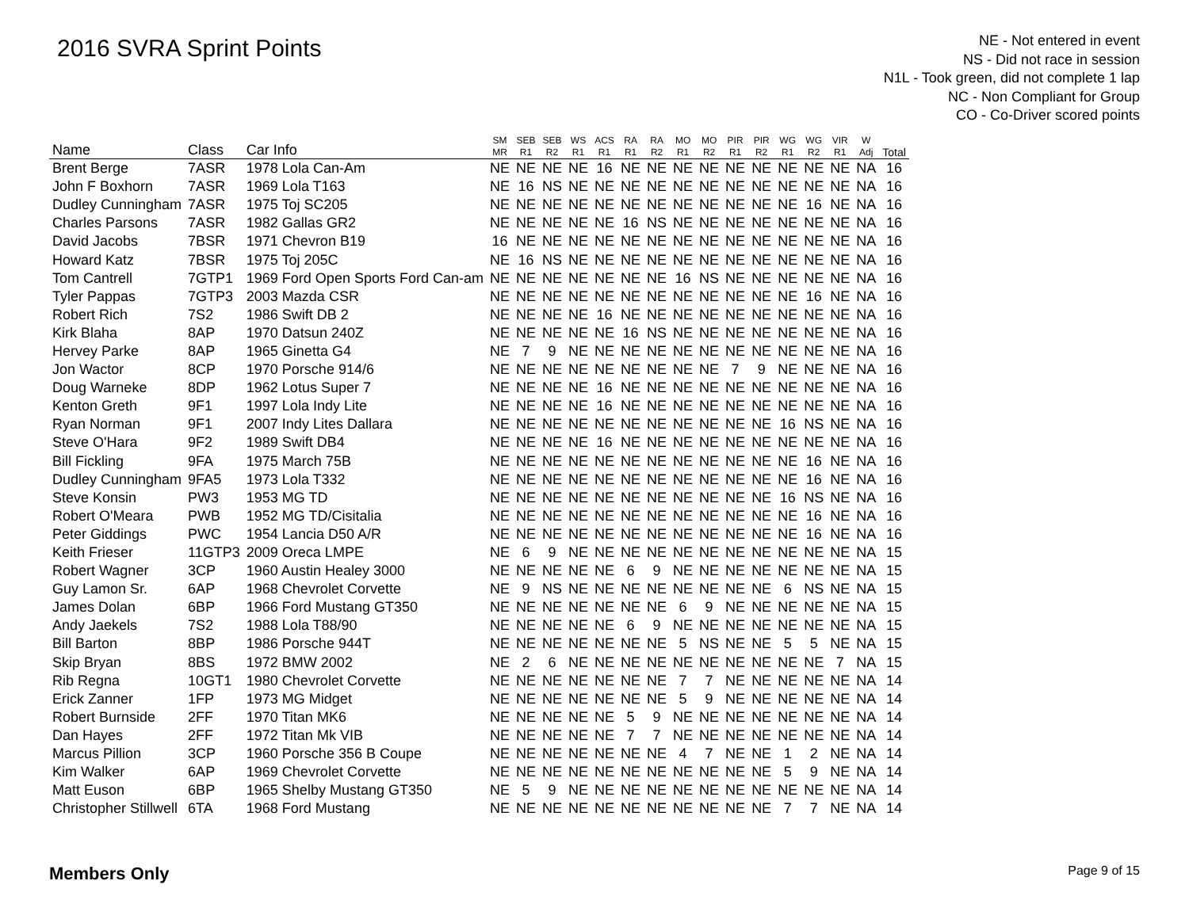2016 SVRA Sprint Points
NE - Not entered in event
NS - Did not race in session
N1L - Took green, did not complete 1 lap
NC - Non Compliant for Group
CO - Co-Driver scored points
| Name | Class | Car Info | SM MR | SEB R1 | SEB R2 | WS R1 | ACS R1 | RA R1 | RA R2 | MO R1 | MO R2 | PIR R1 | PIR R2 | WG R1 | WG R2 | VIR R1 | W Adj | Total |
| --- | --- | --- | --- | --- | --- | --- | --- | --- | --- | --- | --- | --- | --- | --- | --- | --- | --- | --- |
| Brent Berge | 7ASR | 1978 Lola Can-Am | NE | NE | NE | NE | 16 | NE | NE | NE | NE | NE | NE | NE | NE | NE | NA | 16 |
| John F Boxhorn | 7ASR | 1969 Lola T163 | NE | 16 | NS | NE | NE | NE | NE | NE | NE | NE | NE | NE | NE | NE | NA | 16 |
| Dudley Cunningham | 7ASR | 1975 Toj SC205 | NE | NE | NE | NE | NE | NE | NE | NE | NE | NE | NE | NE | 16 | NE | NA | 16 |
| Charles Parsons | 7ASR | 1982 Gallas GR2 | NE | NE | NE | NE | NE | 16 | NS | NE | NE | NE | NE | NE | NE | NE | NA | 16 |
| David Jacobs | 7BSR | 1971 Chevron B19 | 16 | NE | NE | NE | NE | NE | NE | NE | NE | NE | NE | NE | NE | NE | NA | 16 |
| Howard Katz | 7BSR | 1975 Toj 205C | NE | 16 | NS | NE | NE | NE | NE | NE | NE | NE | NE | NE | NE | NE | NA | 16 |
| Tom Cantrell | 7GTP1 | 1969 Ford Open Sports Ford Can-am | NE | NE | NE | NE | NE | NE | NE | 16 | NS | NE | NE | NE | NE | NE | NA | 16 |
| Tyler Pappas | 7GTP3 | 2003 Mazda CSR | NE | NE | NE | NE | NE | NE | NE | NE | NE | NE | NE | NE | 16 | NE | NA | 16 |
| Robert Rich | 7S2 | 1986 Swift DB 2 | NE | NE | NE | NE | 16 | NE | NE | NE | NE | NE | NE | NE | NE | NE | NA | 16 |
| Kirk Blaha | 8AP | 1970 Datsun 240Z | NE | NE | NE | NE | NE | 16 | NS | NE | NE | NE | NE | NE | NE | NE | NA | 16 |
| Hervey Parke | 8AP | 1965 Ginetta G4 | NE | 7 | 9 | NE | NE | NE | NE | NE | NE | NE | NE | NE | NE | NE | NA | 16 |
| Jon Wactor | 8CP | 1970 Porsche 914/6 | NE | NE | NE | NE | NE | NE | NE | NE | NE | 7 | 9 | NE | NE | NE | NA | 16 |
| Doug Warneke | 8DP | 1962 Lotus Super 7 | NE | NE | NE | NE | 16 | NE | NE | NE | NE | NE | NE | NE | NE | NE | NA | 16 |
| Kenton Greth | 9F1 | 1997 Lola Indy Lite | NE | NE | NE | NE | 16 | NE | NE | NE | NE | NE | NE | NE | NE | NE | NA | 16 |
| Ryan Norman | 9F1 | 2007 Indy Lites Dallara | NE | NE | NE | NE | NE | NE | NE | NE | NE | NE | NE | 16 | NS | NE | NA | 16 |
| Steve O'Hara | 9F2 | 1989 Swift DB4 | NE | NE | NE | NE | 16 | NE | NE | NE | NE | NE | NE | NE | NE | NE | NA | 16 |
| Bill Fickling | 9FA | 1975 March 75B | NE | NE | NE | NE | NE | NE | NE | NE | NE | NE | NE | NE | 16 | NE | NA | 16 |
| Dudley Cunningham | 9FA5 | 1973 Lola T332 | NE | NE | NE | NE | NE | NE | NE | NE | NE | NE | NE | NE | 16 | NE | NA | 16 |
| Steve Konsin | PW3 | 1953 MG TD | NE | NE | NE | NE | NE | NE | NE | NE | NE | NE | NE | 16 | NS | NE | NA | 16 |
| Robert O'Meara | PWB | 1952 MG TD/Cisitalia | NE | NE | NE | NE | NE | NE | NE | NE | NE | NE | NE | NE | 16 | NE | NA | 16 |
| Peter Giddings | PWC | 1954 Lancia D50 A/R | NE | NE | NE | NE | NE | NE | NE | NE | NE | NE | NE | NE | 16 | NE | NA | 16 |
| Keith Frieser | 11GTP3 | 2009 Oreca LMPE | NE | 6 | 9 | NE | NE | NE | NE | NE | NE | NE | NE | NE | NE | NE | NA | 15 |
| Robert Wagner | 3CP | 1960 Austin Healey 3000 | NE | NE | NE | NE | NE | 6 | 9 | NE | NE | NE | NE | NE | NE | NE | NA | 15 |
| Guy Lamon Sr. | 6AP | 1968 Chevrolet Corvette | NE | 9 | NS | NE | NE | NE | NE | NE | NE | NE | NE | 6 | NS | NE | NA | 15 |
| James Dolan | 6BP | 1966 Ford Mustang GT350 | NE | NE | NE | NE | NE | NE | NE | 6 | 9 | NE | NE | NE | NE | NE | NA | 15 |
| Andy Jaekels | 7S2 | 1988 Lola T88/90 | NE | NE | NE | NE | NE | 6 | 9 | NE | NE | NE | NE | NE | NE | NE | NA | 15 |
| Bill Barton | 8BP | 1986 Porsche 944T | NE | NE | NE | NE | NE | NE | NE | 5 | NS | NE | NE | 5 | 5 | NE | NA | 15 |
| Skip Bryan | 8BS | 1972 BMW 2002 | NE | 2 | 6 | NE | NE | NE | NE | NE | NE | NE | NE | NE | NE | 7 | NA | 15 |
| Rib Regna | 10GT1 | 1980 Chevrolet Corvette | NE | NE | NE | NE | NE | NE | NE | 7 | 7 | NE | NE | NE | NE | NE | NA | 14 |
| Erick Zanner | 1FP | 1973 MG Midget | NE | NE | NE | NE | NE | NE | NE | 5 | 9 | NE | NE | NE | NE | NE | NA | 14 |
| Robert Burnside | 2FF | 1970 Titan MK6 | NE | NE | NE | NE | NE | 5 | 9 | NE | NE | NE | NE | NE | NE | NE | NA | 14 |
| Dan Hayes | 2FF | 1972 Titan Mk VIB | NE | NE | NE | NE | NE | 7 | 7 | NE | NE | NE | NE | NE | NE | NE | NA | 14 |
| Marcus Pillion | 3CP | 1960 Porsche 356 B Coupe | NE | NE | NE | NE | NE | NE | NE | 4 | 7 | NE | NE | 1 | 2 | NE | NA | 14 |
| Kim Walker | 6AP | 1969 Chevrolet Corvette | NE | NE | NE | NE | NE | NE | NE | NE | NE | NE | NE | 5 | 9 | NE | NA | 14 |
| Matt Euson | 6BP | 1965 Shelby Mustang GT350 | NE | 5 | 9 | NE | NE | NE | NE | NE | NE | NE | NE | NE | NE | NE | NA | 14 |
| Christopher Stillwell | 6TA | 1968 Ford Mustang | NE | NE | NE | NE | NE | NE | NE | NE | NE | NE | NE | 7 | 7 | NE | NA | 14 |
Members Only Page 9 of 15